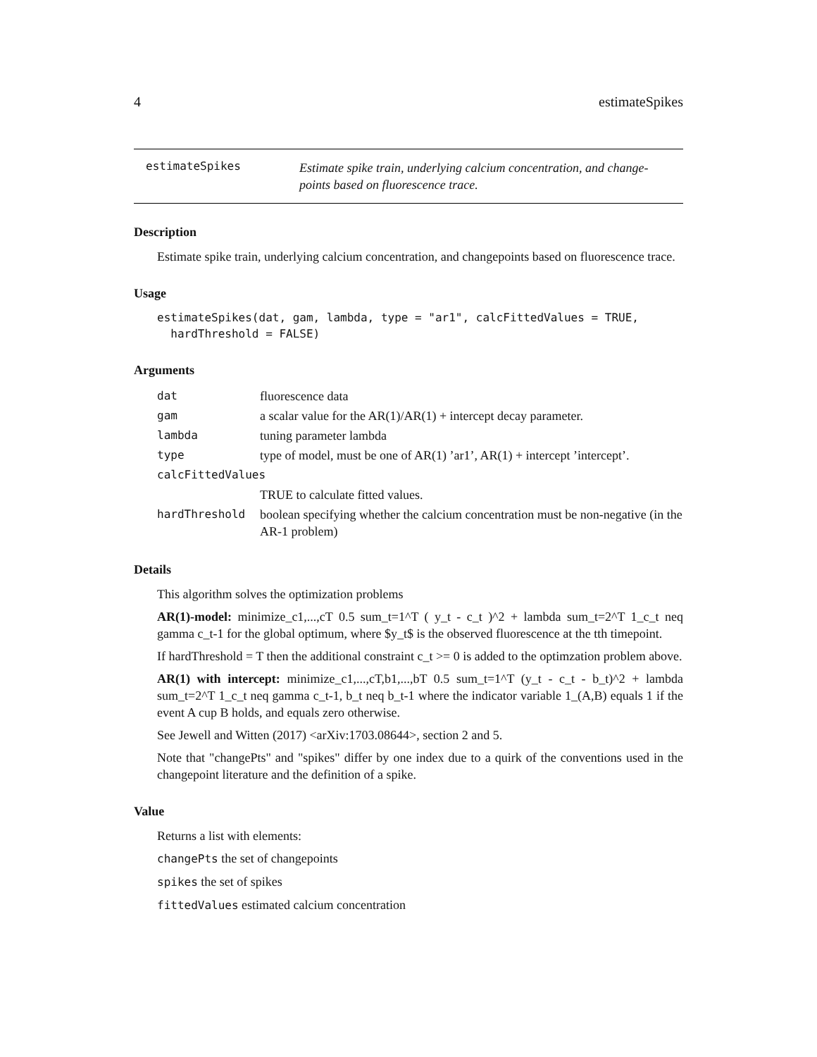4 estimateSpikes
estimateSpikes
Estimate spike train, underlying calcium concentration, and change-
points based on fluorescence trace.
Description
Estimate spike train, underlying calcium concentration, and changepoints based on fluorescence trace.
Usage
estimateSpikes(dat, gam, lambda, type = "ar1", calcFittedValues = TRUE,
  hardThreshold = FALSE)
Arguments
| dat | fluorescence data |
| gam | a scalar value for the AR(1)/AR(1) + intercept decay parameter. |
| lambda | tuning parameter lambda |
| type | type of model, must be one of AR(1) ’ar1’, AR(1) + intercept ’intercept’. |
| calcFittedValues | |
| | TRUE to calculate fitted values. |
| hardThreshold | boolean specifying whether the calcium concentration must be non-negative (in the AR-1 problem) |
Details
This algorithm solves the optimization problems
AR(1)-model: minimize_c1,...,cT 0.5 sum_t=1^T ( y_t - c_t )^2 + lambda sum_t=2^T 1_c_t neq gamma c_t-1 for the global optimum, where $y_t$ is the observed fluorescence at the tth timepoint.
If hardThreshold = T then the additional constraint c_t >= 0 is added to the optimzation problem above.
AR(1) with intercept: minimize_c1,...,cT,b1,...,bT 0.5 sum_t=1^T (y_t - c_t - b_t)^2 + lambda sum_t=2^T 1_c_t neq gamma c_t-1, b_t neq b_t-1 where the indicator variable 1_(A,B) equals 1 if the event A cup B holds, and equals zero otherwise.
See Jewell and Witten (2017) <arXiv:1703.08644>, section 2 and 5.
Note that "changePts" and "spikes" differ by one index due to a quirk of the conventions used in the changepoint literature and the definition of a spike.
Value
Returns a list with elements:
changePts the set of changepoints
spikes the set of spikes
fittedValues estimated calcium concentration